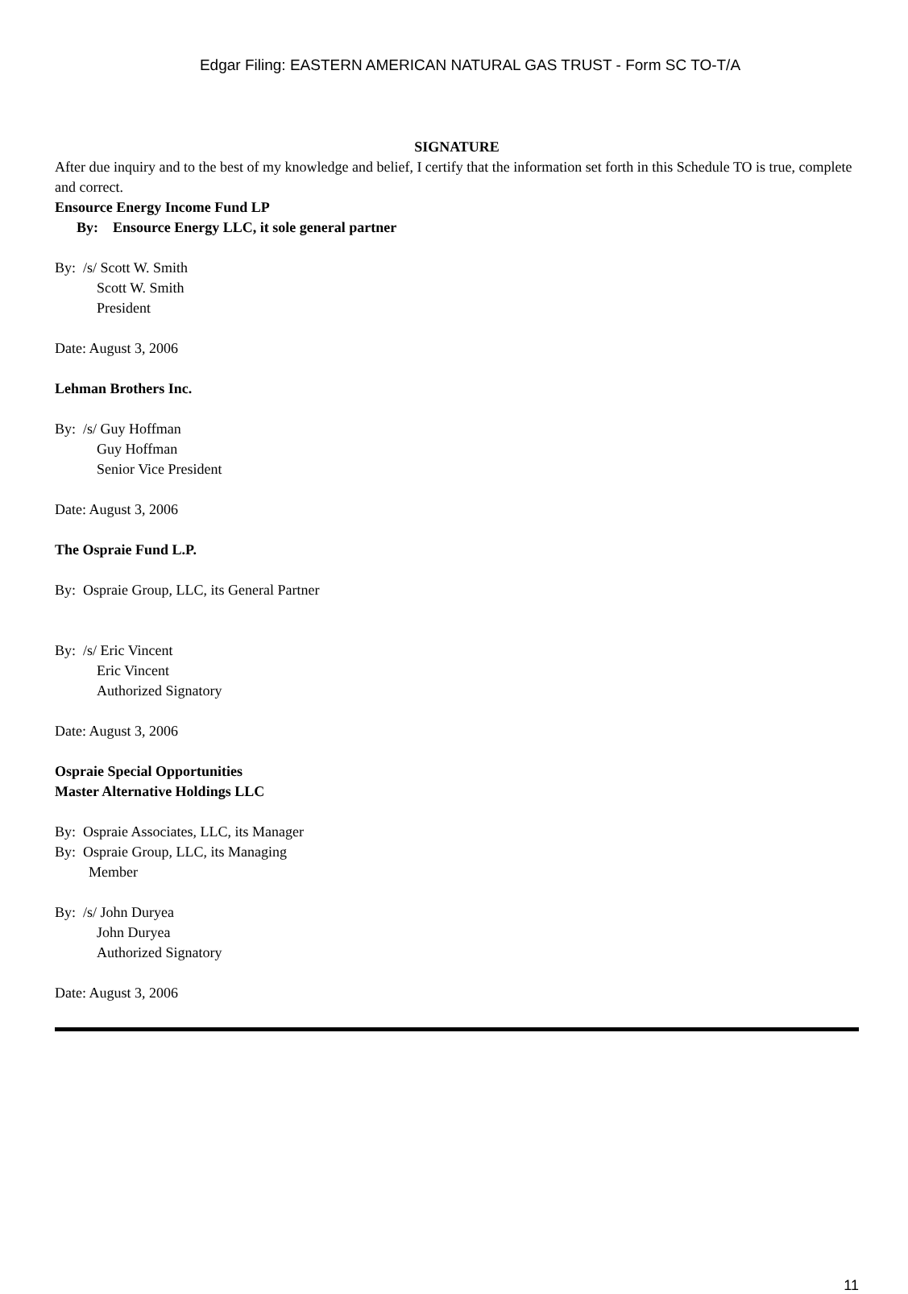Edgar Filing: EASTERN AMERICAN NATURAL GAS TRUST - Form SC TO-T/A
SIGNATURE
After due inquiry and to the best of my knowledge and belief, I certify that the information set forth in this Schedule TO is true, complete and correct.
Ensource Energy Income Fund LP
By: Ensource Energy LLC, it sole general partner
By: /s/ Scott W. Smith
Scott W. Smith
President
Date: August 3, 2006
Lehman Brothers Inc.
By: /s/ Guy Hoffman
Guy Hoffman
Senior Vice President
Date: August 3, 2006
The Ospraie Fund L.P.
By: Ospraie Group, LLC, its General Partner
By: /s/ Eric Vincent
Eric Vincent
Authorized Signatory
Date: August 3, 2006
Ospraie Special Opportunities
Master Alternative Holdings LLC
By: Ospraie Associates, LLC, its Manager
By: Ospraie Group, LLC, its Managing
Member
By: /s/ John Duryea
John Duryea
Authorized Signatory
Date: August 3, 2006
11